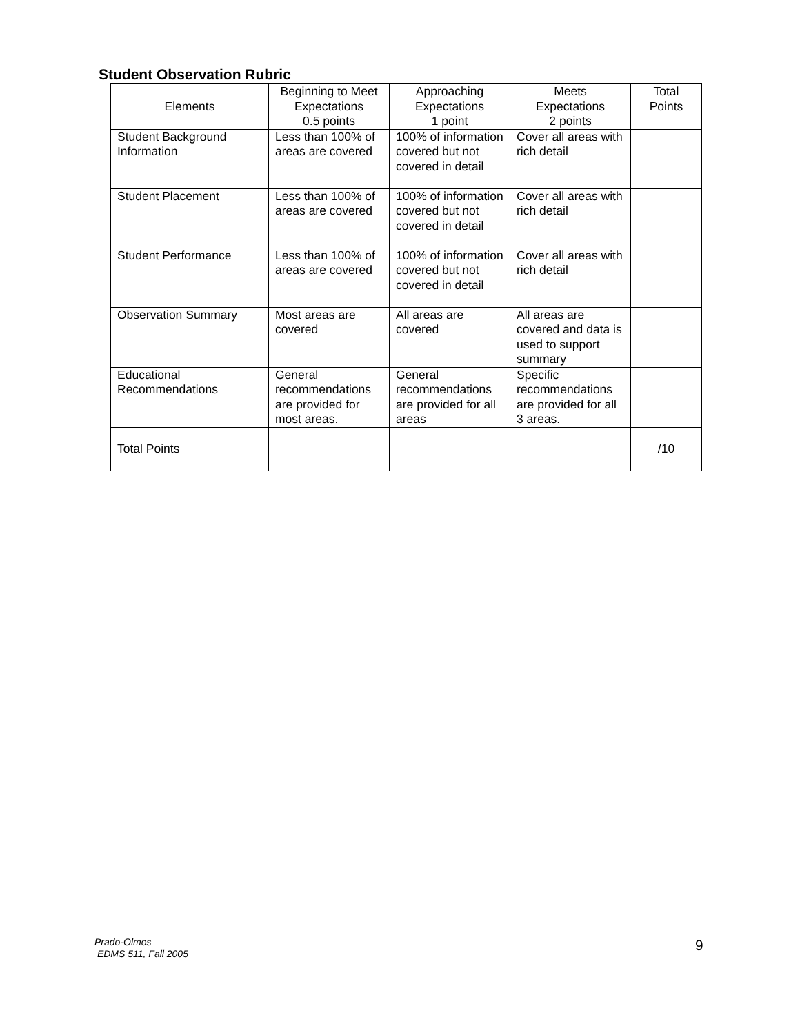Student Observation Rubric
| Elements | Beginning to Meet Expectations 0.5 points | Approaching Expectations 1 point | Meets Expectations 2 points | Total Points |
| --- | --- | --- | --- | --- |
| Student Background Information | Less than 100% of areas are covered | 100% of information covered but not covered in detail | Cover all areas with rich detail | |
| Student Placement | Less than 100% of areas are covered | 100% of information covered but not covered in detail | Cover all areas with rich detail | |
| Student Performance | Less than 100% of areas are covered | 100% of information covered but not covered in detail | Cover all areas with rich detail | |
| Observation Summary | Most areas are covered | All areas are covered | All areas are covered and data is used to support summary | |
| Educational Recommendations | General recommendations are provided for most areas. | General recommendations are provided for all areas | Specific recommendations are provided for all 3 areas. | |
| Total Points | | | | /10 |
Prado-Olmos
EDMS 511, Fall 2005
9